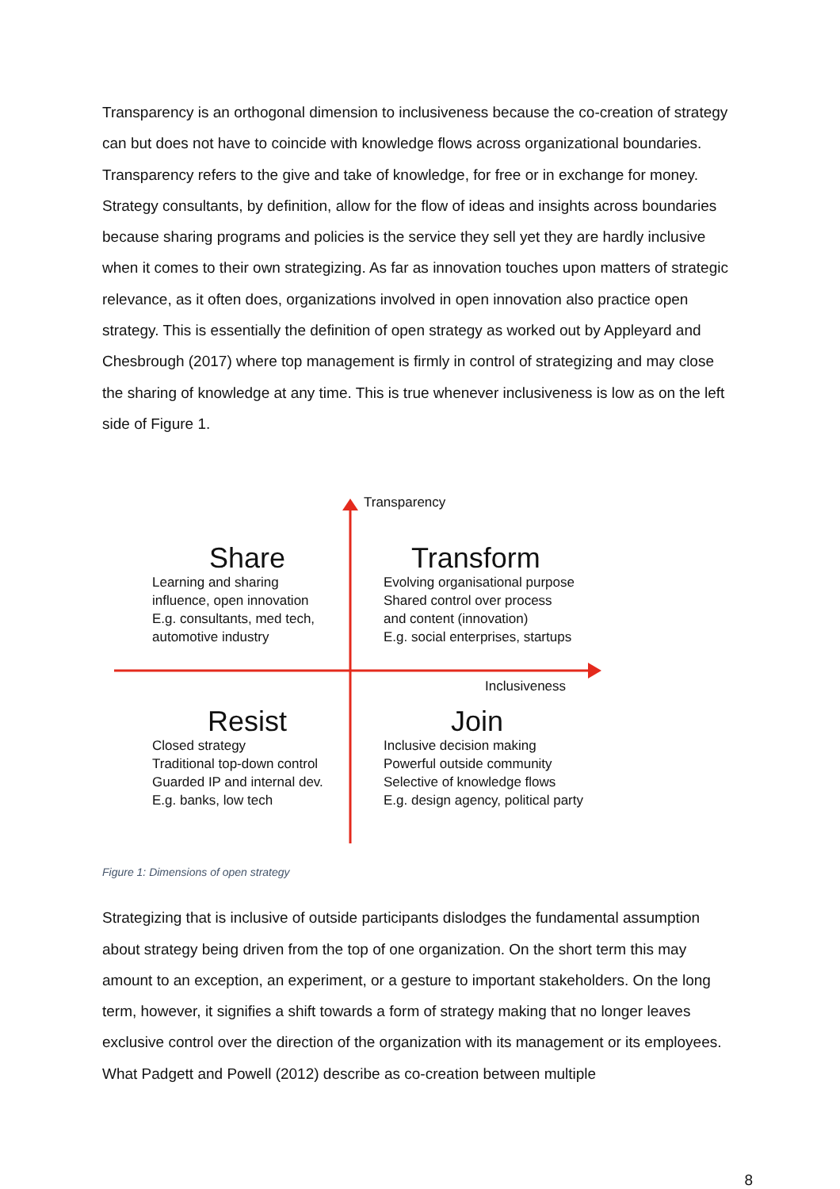Transparency is an orthogonal dimension to inclusiveness because the co-creation of strategy can but does not have to coincide with knowledge flows across organizational boundaries. Transparency refers to the give and take of knowledge, for free or in exchange for money. Strategy consultants, by definition, allow for the flow of ideas and insights across boundaries because sharing programs and policies is the service they sell yet they are hardly inclusive when it comes to their own strategizing. As far as innovation touches upon matters of strategic relevance, as it often does, organizations involved in open innovation also practice open strategy. This is essentially the definition of open strategy as worked out by Appleyard and Chesbrough (2017) where top management is firmly in control of strategizing and may close the sharing of knowledge at any time. This is true whenever inclusiveness is low as on the left side of Figure 1.
Transparency
Inclusiveness
Share
Learning and sharing
influence, open innovation
E.g. consultants, med tech,
automotive industry
Transform
Evolving organisational purpose
Shared control over process
and content (innovation)
E.g. social enterprises, startups
Resist
Closed strategy
Traditional top-down control
Guarded IP and internal dev.
E.g. banks, low tech
Join
Inclusive decision making
Powerful outside community
Selective of knowledge flows
E.g. design agency, political party
Figure 1: Dimensions of open strategy
Strategizing that is inclusive of outside participants dislodges the fundamental assumption about strategy being driven from the top of one organization. On the short term this may amount to an exception, an experiment, or a gesture to important stakeholders. On the long term, however, it signifies a shift towards a form of strategy making that no longer leaves exclusive control over the direction of the organization with its management or its employees. What Padgett and Powell (2012) describe as co-creation between multiple
8